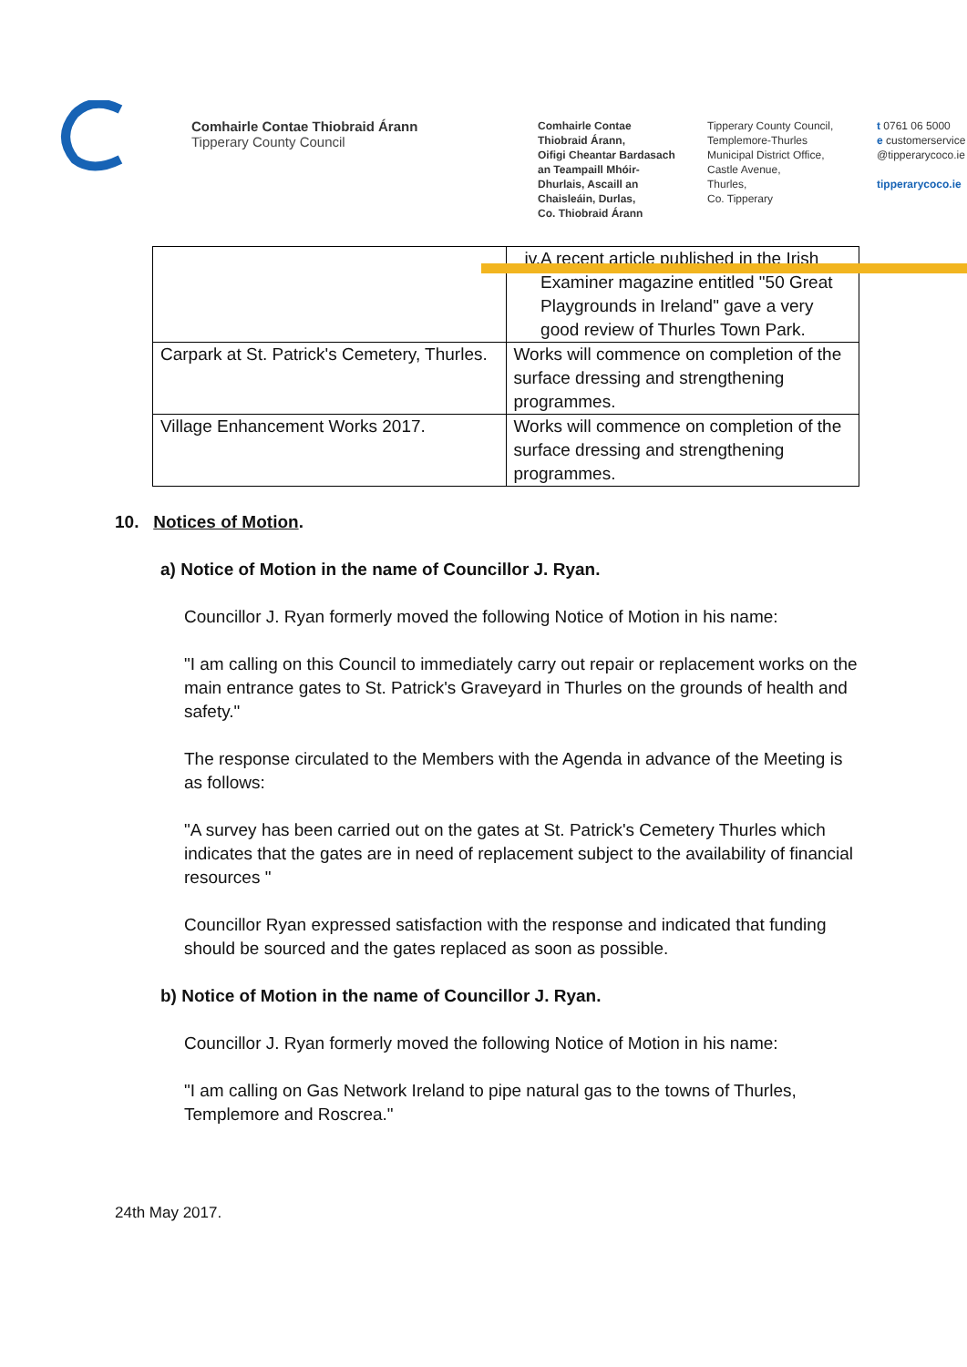Comhairle Contae Thiobraid Árann
Tipperary County Council
Comhairle Contae
Thiobraid Árann,
Oifigi Cheantar Bardasach
an Teampaill Mhóir-
Dhurlais, Ascaill an
Chaisleáin, Durlas,
Co. Thiobraid Árann
Tipperary County Council,
Templemore-Thurles
Municipal District Office,
Castle Avenue,
Thurles,
Co. Tipperary
t 0761 06 5000
e customerservice
@tipperarycoco.ie
tipperarycoco.ie
| | iv. A recent article published in the Irish Examiner magazine entitled "50 Great Playgrounds in Ireland" gave a very good review of Thurles Town Park. |
| Carpark at St. Patrick's Cemetery, Thurles. | Works will commence on completion of the surface dressing and strengthening programmes. |
| Village Enhancement Works 2017. | Works will commence on completion of the surface dressing and strengthening programmes. |
10. Notices of Motion.
a) Notice of Motion in the name of Councillor J. Ryan.
Councillor J. Ryan formerly moved the following Notice of Motion in his name:
"I am calling on this Council to immediately carry out repair or replacement works on the main entrance gates to St. Patrick's Graveyard in Thurles on the grounds of health and safety."
The response circulated to the Members with the Agenda in advance of the Meeting is as follows:
"A survey has been carried out on the gates at St. Patrick's Cemetery Thurles which indicates that the gates are in need of replacement subject to the availability of financial resources "
Councillor Ryan expressed satisfaction with the response and indicated that funding should be sourced and the gates replaced as soon as possible.
b) Notice of Motion in the name of Councillor J. Ryan.
Councillor J. Ryan formerly moved the following Notice of Motion in his name:
"I am calling on Gas Network Ireland to pipe natural gas to the towns of Thurles, Templemore and Roscrea."
24th May 2017.